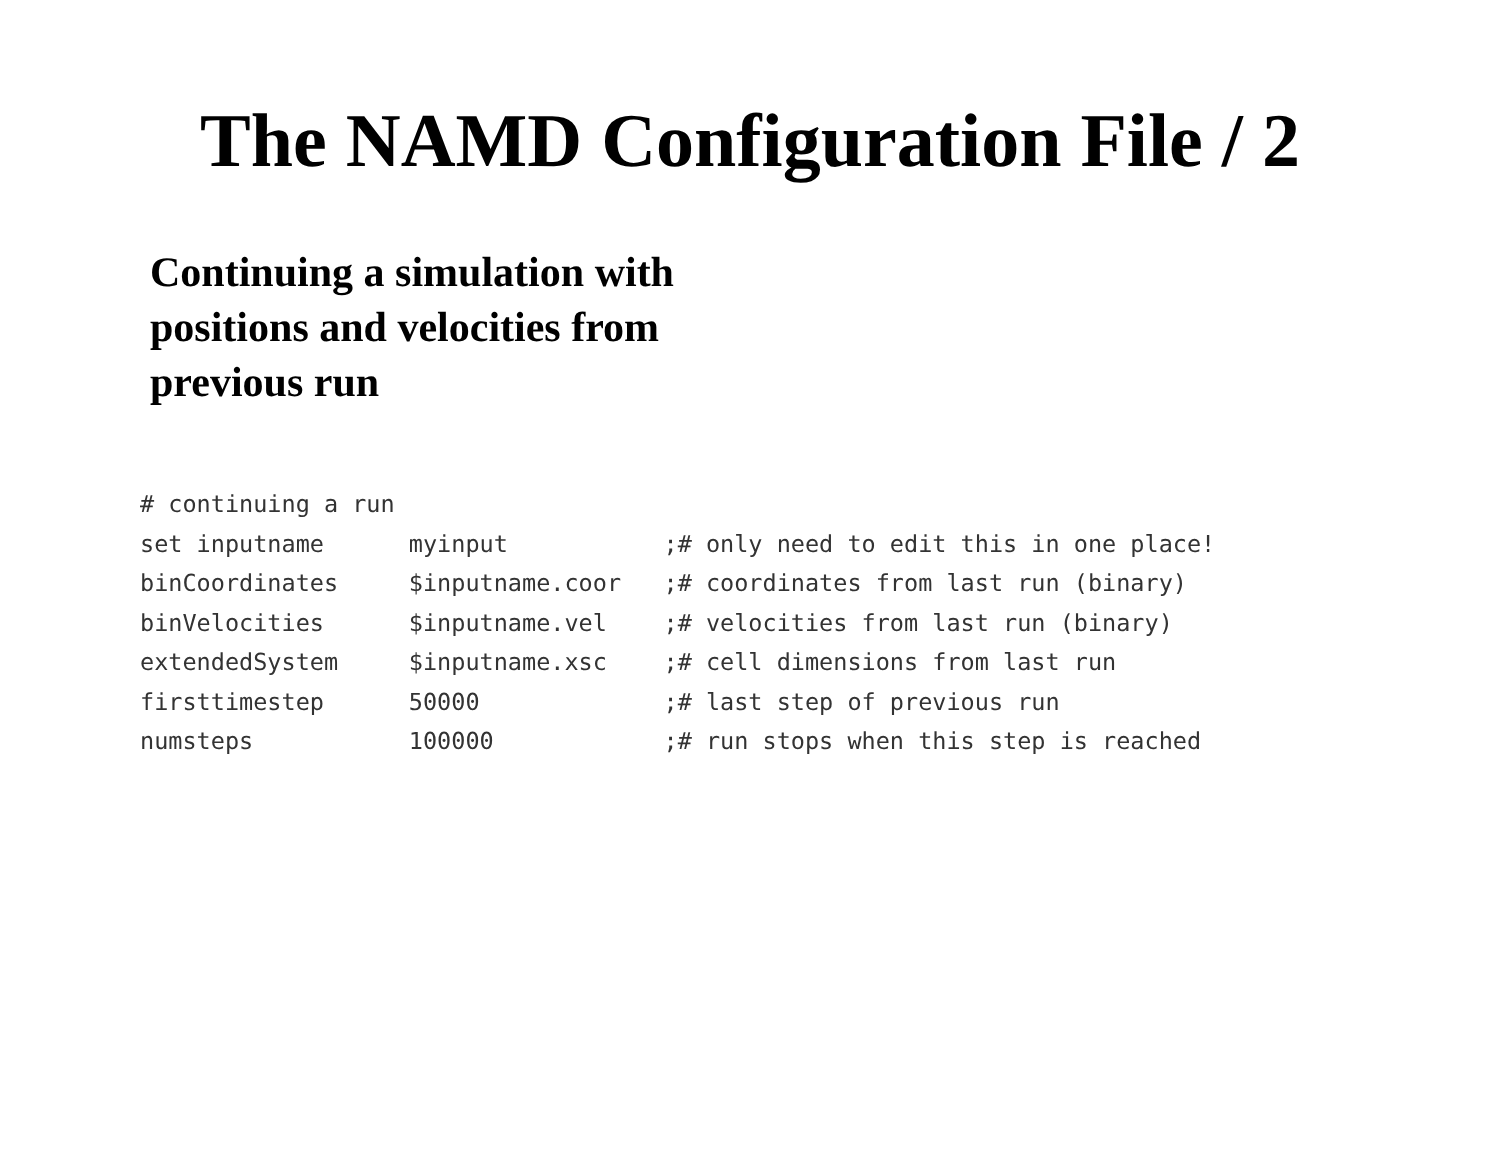The NAMD Configuration File / 2
Continuing a simulation with
positions and velocities from
previous run
# continuing a run
set inputname      myinput           ;# only need to edit this in one place!
binCoordinates     $inputname.coor   ;# coordinates from last run (binary)
binVelocities      $inputname.vel    ;# velocities from last run (binary)
extendedSystem     $inputname.xsc    ;# cell dimensions from last run
firsttimestep      50000             ;# last step of previous run
numsteps           100000            ;# run stops when this step is reached